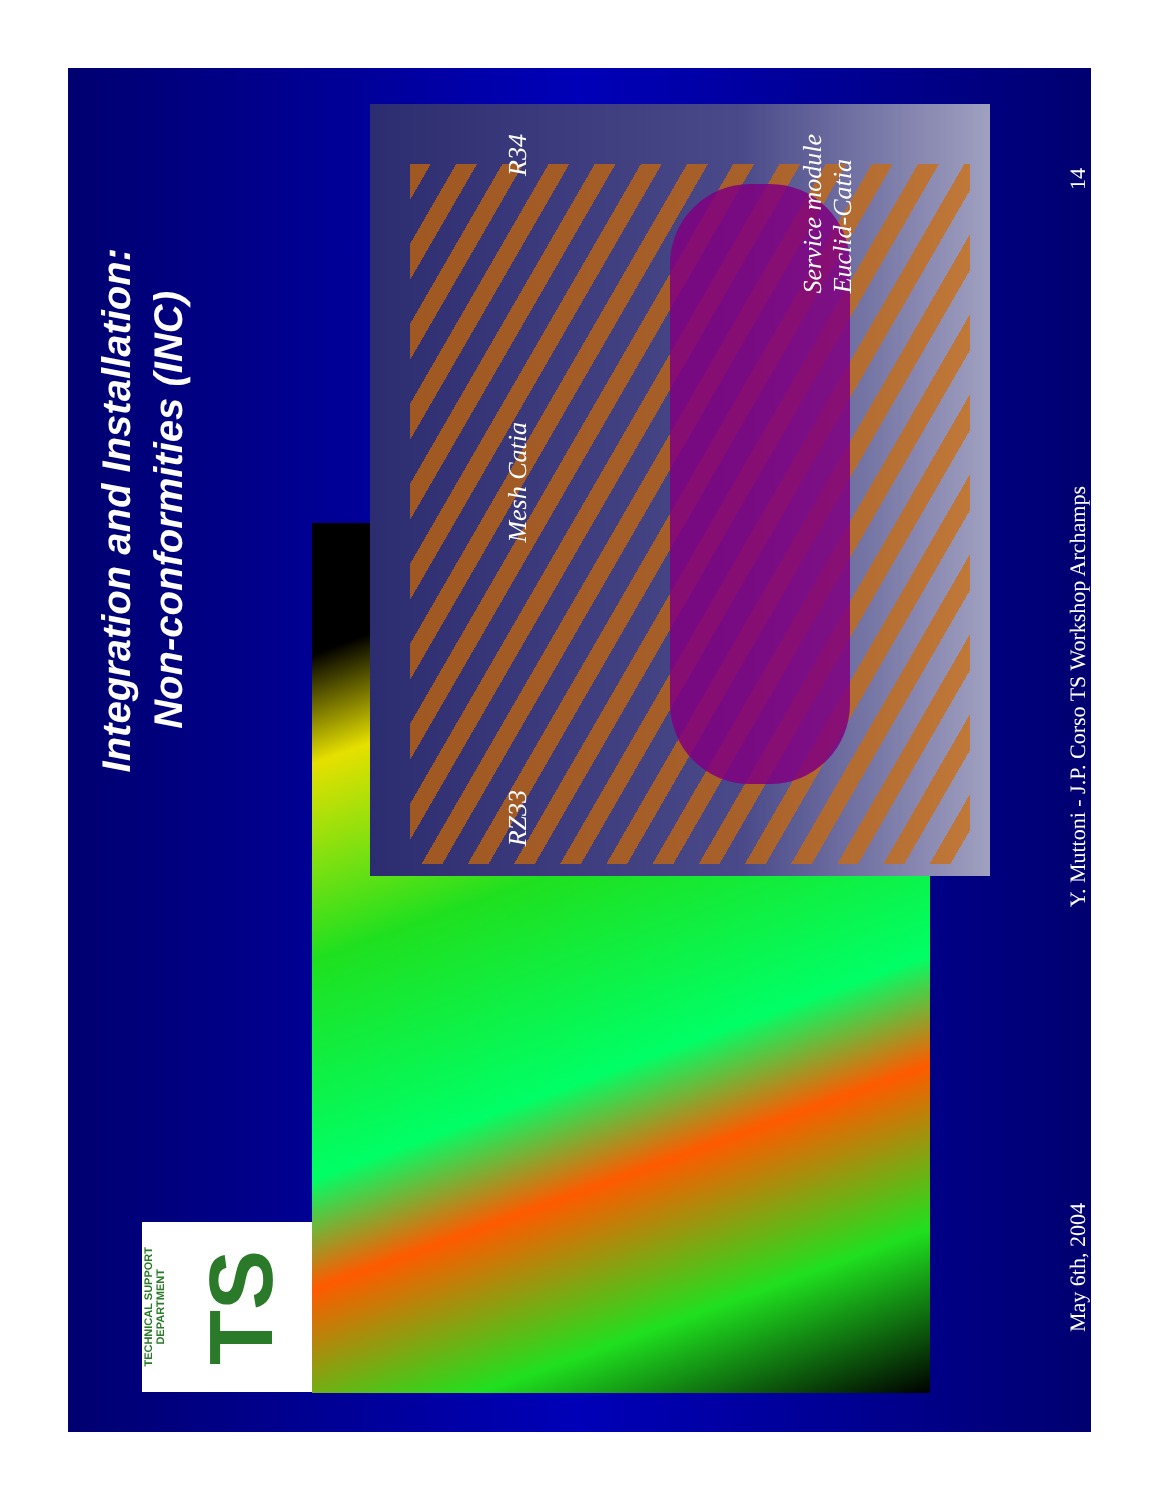Integration and Installation:
Non-conformities (INC)
RZ33 Mesh Catia R34
Service module
Euclid-Catia
TECHNICAL SUPPORT DEPARTMENT TS
May 6th, 2004 Y. Muttoni - J.P. Corso TS Workshop Archamps 14